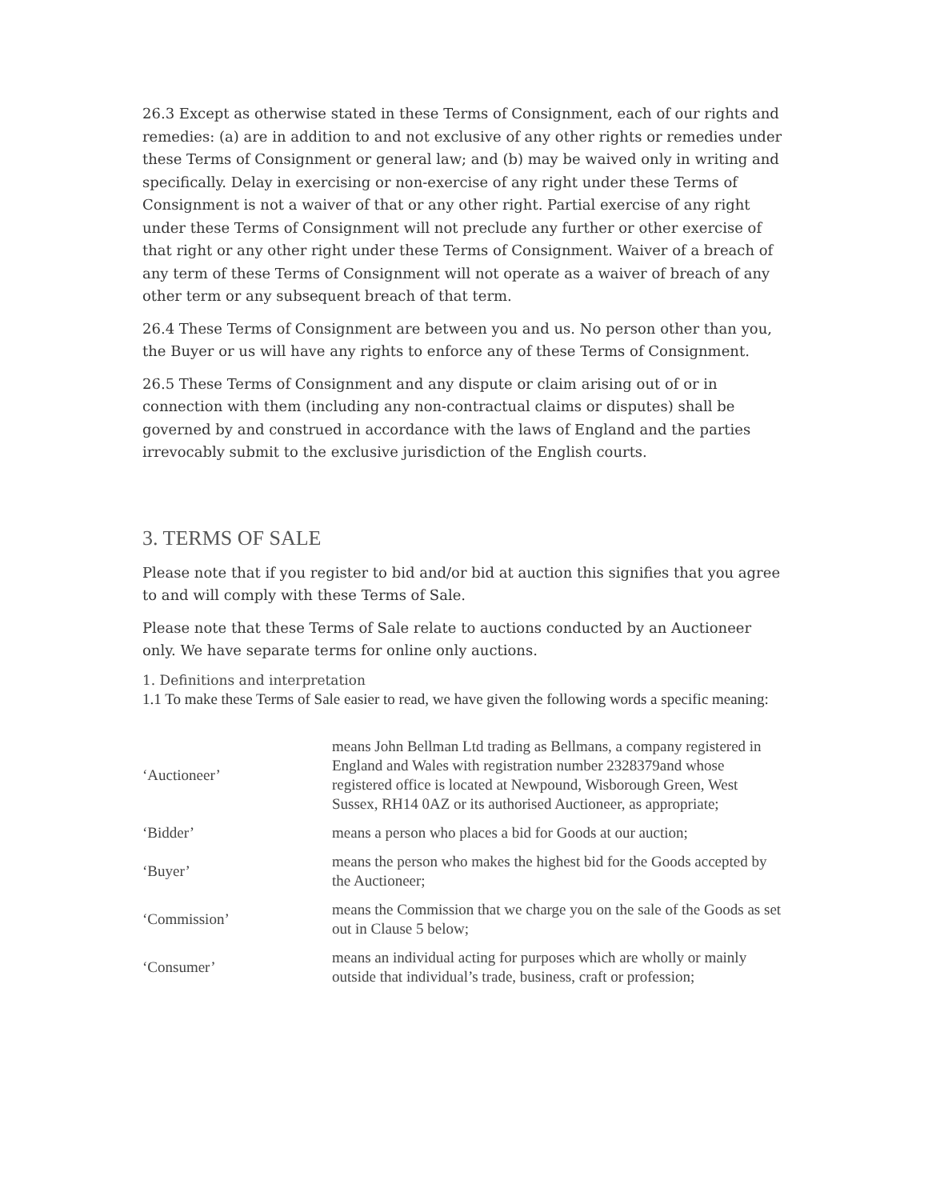26.3 Except as otherwise stated in these Terms of Consignment, each of our rights and remedies: (a) are in addition to and not exclusive of any other rights or remedies under these Terms of Consignment or general law; and (b) may be waived only in writing and specifically. Delay in exercising or non-exercise of any right under these Terms of Consignment is not a waiver of that or any other right. Partial exercise of any right under these Terms of Consignment will not preclude any further or other exercise of that right or any other right under these Terms of Consignment. Waiver of a breach of any term of these Terms of Consignment will not operate as a waiver of breach of any other term or any subsequent breach of that term.
26.4 These Terms of Consignment are between you and us. No person other than you, the Buyer or us will have any rights to enforce any of these Terms of Consignment.
26.5 These Terms of Consignment and any dispute or claim arising out of or in connection with them (including any non-contractual claims or disputes) shall be governed by and construed in accordance with the laws of England and the parties irrevocably submit to the exclusive jurisdiction of the English courts.
3. TERMS OF SALE
Please note that if you register to bid and/or bid at auction this signifies that you agree to and will comply with these Terms of Sale.
Please note that these Terms of Sale relate to auctions conducted by an Auctioneer only. We have separate terms for online only auctions.
1. Definitions and interpretation
1.1 To make these Terms of Sale easier to read, we have given the following words a specific meaning:
| ‘Auctioneer’ | means John Bellman Ltd trading as Bellmans, a company registered in England and Wales with registration number 2328379and whose registered office is located at Newpound, Wisborough Green, West Sussex, RH14 0AZ or its authorised Auctioneer, as appropriate; |
| ‘Bidder’ | means a person who places a bid for Goods at our auction; |
| ‘Buyer’ | means the person who makes the highest bid for the Goods accepted by the Auctioneer; |
| ‘Commission’ | means the Commission that we charge you on the sale of the Goods as set out in Clause 5 below; |
| ‘Consumer’ | means an individual acting for purposes which are wholly or mainly outside that individual’s trade, business, craft or profession; |